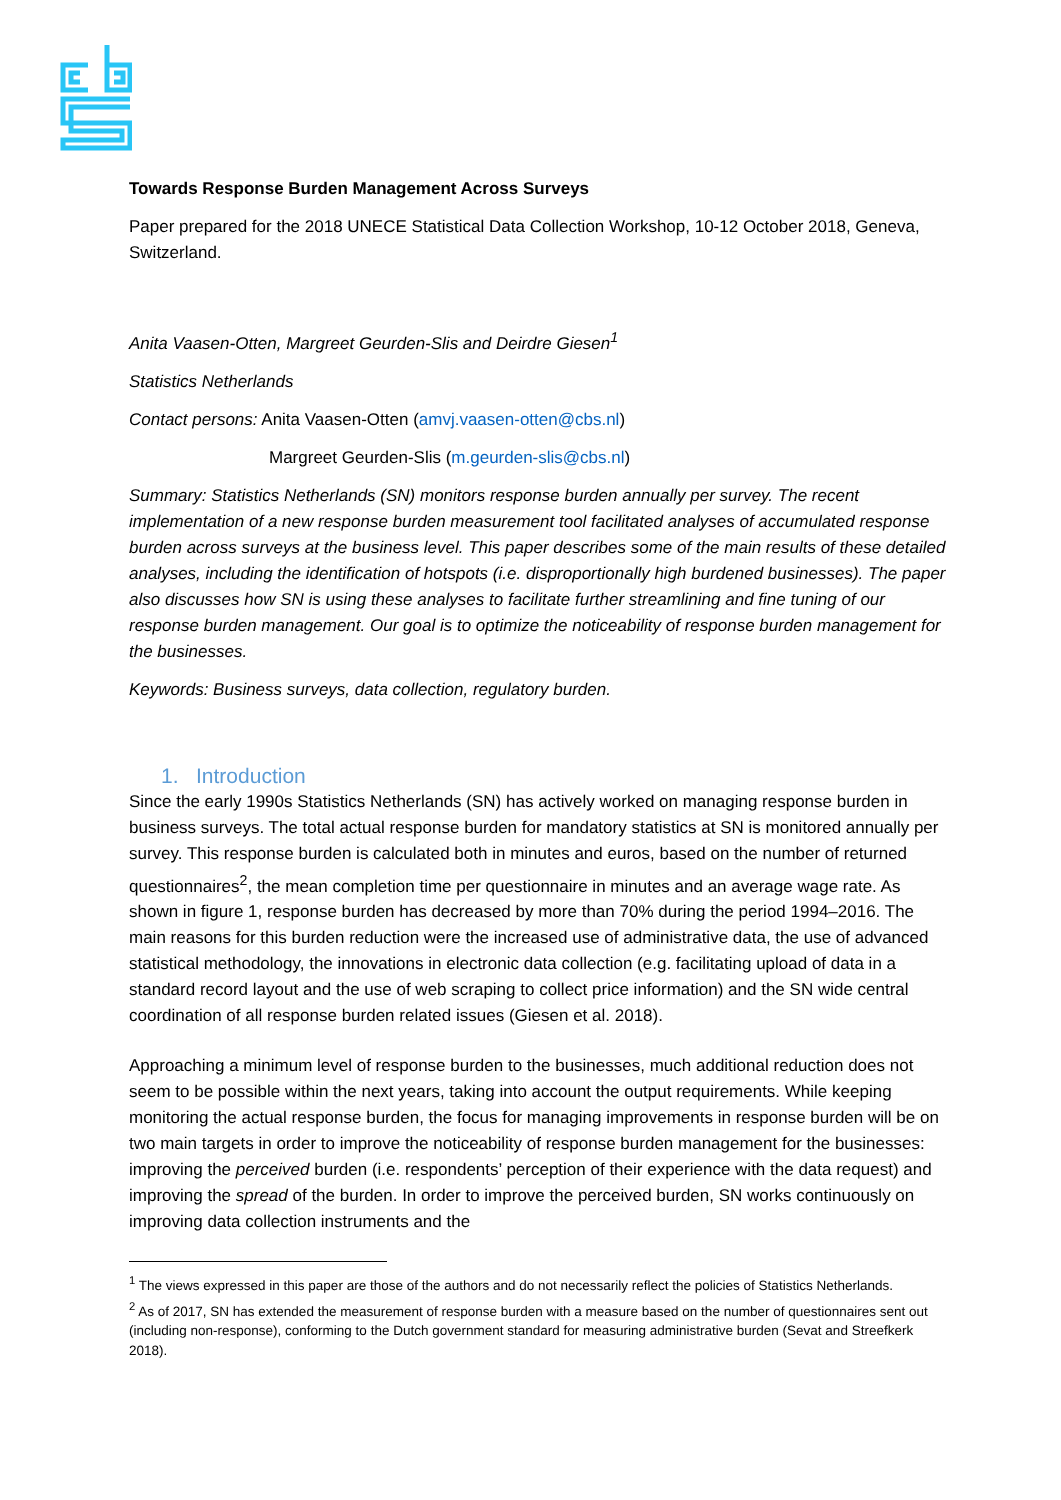Towards Response Burden Management Across Surveys
Paper prepared for the 2018 UNECE Statistical Data Collection Workshop, 10-12 October 2018, Geneva, Switzerland.
Anita Vaasen-Otten, Margreet Geurden-Slis and Deirdre Giesen<sup>1</sup>
Statistics Netherlands
Contact persons: Anita Vaasen-Otten (amvj.vaasen-otten@cbs.nl)
Margreet Geurden-Slis (m.geurden-slis@cbs.nl)
Summary: Statistics Netherlands (SN) monitors response burden annually per survey. The recent implementation of a new response burden measurement tool facilitated analyses of accumulated response burden across surveys at the business level. This paper describes some of the main results of these detailed analyses, including the identification of hotspots (i.e. disproportionally high burdened businesses). The paper also discusses how SN is using these analyses to facilitate further streamlining and fine tuning of our response burden management. Our goal is to optimize the noticeability of response burden management for the businesses.
Keywords: Business surveys, data collection, regulatory burden.
1. Introduction
Since the early 1990s Statistics Netherlands (SN) has actively worked on managing response burden in business surveys. The total actual response burden for mandatory statistics at SN is monitored annually per survey. This response burden is calculated both in minutes and euros, based on the number of returned questionnaires<sup>2</sup>, the mean completion time per questionnaire in minutes and an average wage rate. As shown in figure 1, response burden has decreased by more than 70% during the period 1994–2016. The main reasons for this burden reduction were the increased use of administrative data, the use of advanced statistical methodology, the innovations in electronic data collection (e.g. facilitating upload of data in a standard record layout and the use of web scraping to collect price information) and the SN wide central coordination of all response burden related issues (Giesen et al. 2018).
Approaching a minimum level of response burden to the businesses, much additional reduction does not seem to be possible within the next years, taking into account the output requirements. While keeping monitoring the actual response burden, the focus for managing improvements in response burden will be on two main targets in order to improve the noticeability of response burden management for the businesses: improving the perceived burden (i.e. respondents’ perception of their experience with the data request) and improving the spread of the burden. In order to improve the perceived burden, SN works continuously on improving data collection instruments and the
<sup>1</sup> The views expressed in this paper are those of the authors and do not necessarily reflect the policies of Statistics Netherlands.
<sup>2</sup> As of 2017, SN has extended the measurement of response burden with a measure based on the number of questionnaires sent out (including non-response), conforming to the Dutch government standard for measuring administrative burden (Sevat and Streefkerk 2018).